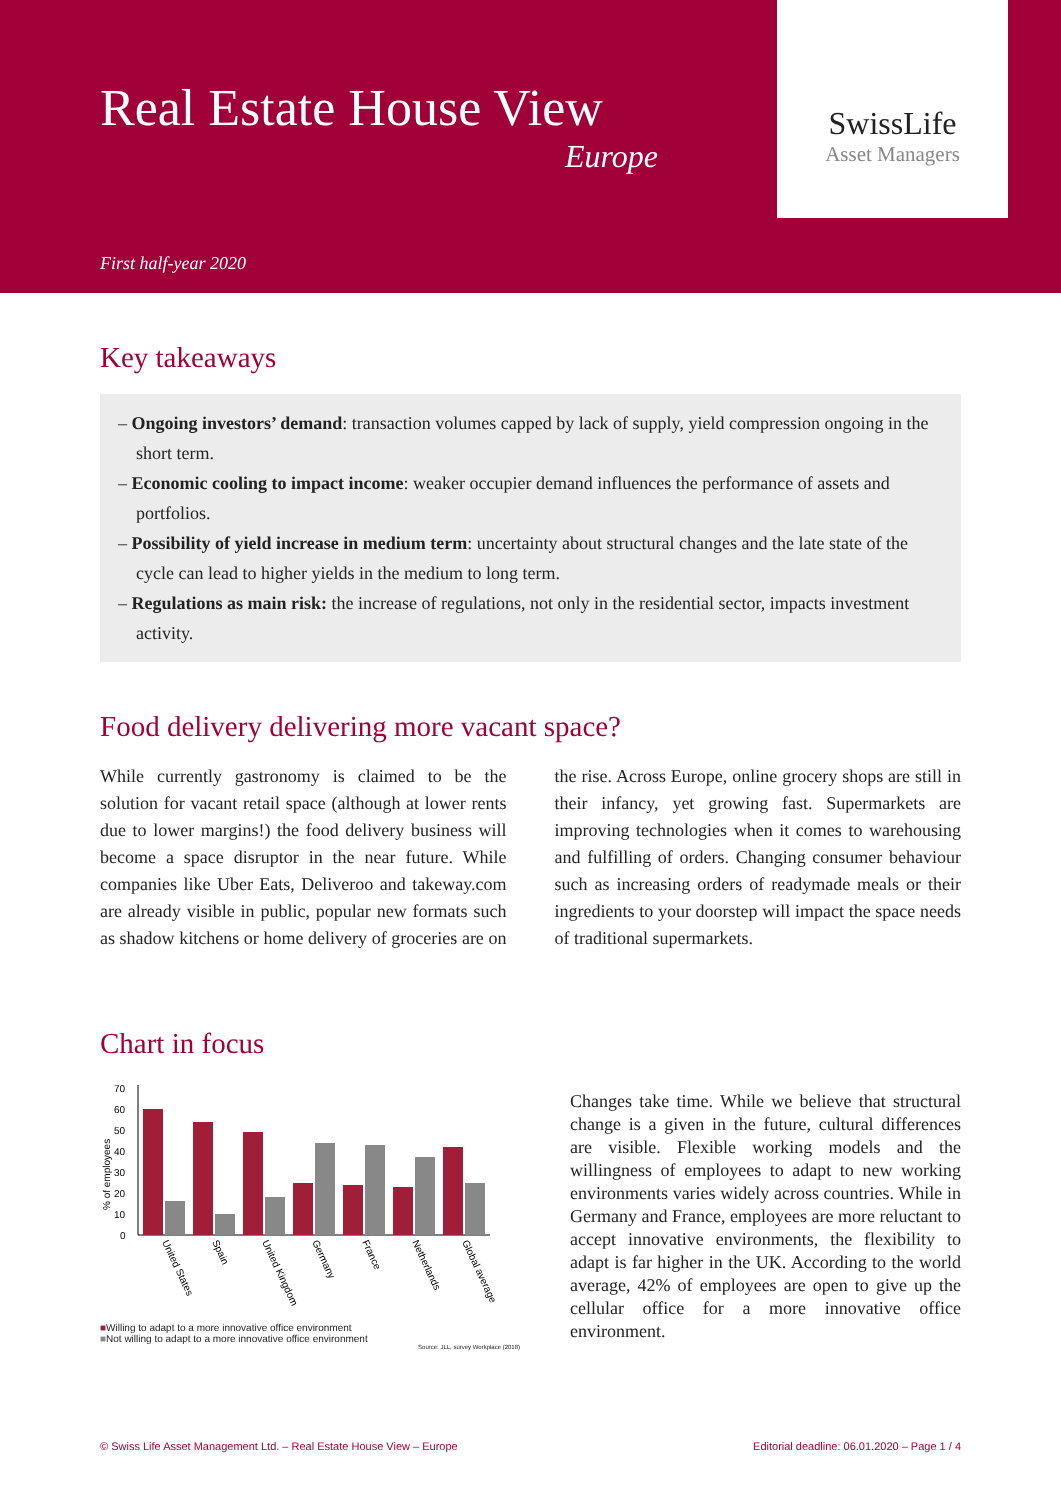Real Estate House View
Europe
First half-year 2020
SwissLife
Asset Managers
Key takeaways
– Ongoing investors’ demand: transaction volumes capped by lack of supply, yield compression ongoing in the short term.
– Economic cooling to impact income: weaker occupier demand influences the performance of assets and portfolios.
– Possibility of yield increase in medium term: uncertainty about structural changes and the late state of the cycle can lead to higher yields in the medium to long term.
– Regulations as main risk: the increase of regulations, not only in the residential sector, impacts investment activity.
Food delivery delivering more vacant space?
While currently gastronomy is claimed to be the solution for vacant retail space (although at lower rents due to lower margins!) the food delivery business will become a space disruptor in the near future. While companies like Uber Eats, Deliveroo and takeway.com are already visible in public, popular new formats such as shadow kitchens or home delivery of groceries are on the rise. Across Europe, online grocery shops are still in their infancy, yet growing fast. Supermarkets are improving technologies when it comes to warehousing and fulfilling of orders. Changing consumer behaviour such as increasing orders of readymade meals or their ingredients to your doorstep will impact the space needs of traditional supermarkets.
Chart in focus
0
10
20
30
40
50
60
70
% of employees
United States
Spain
United Kingdom
Germany
France
Netherlands
Global average
■Willing to adapt to a more innovative office environment
■Not willing to adapt to a more innovative office environment
Source: JLL, survey Workplace (2018)
Changes take time. While we believe that structural change is a given in the future, cultural differences are visible. Flexible working models and the willingness of employees to adapt to new working environments varies widely across countries. While in Germany and France, employees are more reluctant to accept innovative environments, the flexibility to adapt is far higher in the UK. According to the world average, 42% of employees are open to give up the cellular office for a more innovative office environment.
© Swiss Life Asset Management Ltd. – Real Estate House View – Europe Editorial deadline: 06.01.2020 – Page 1 / 4